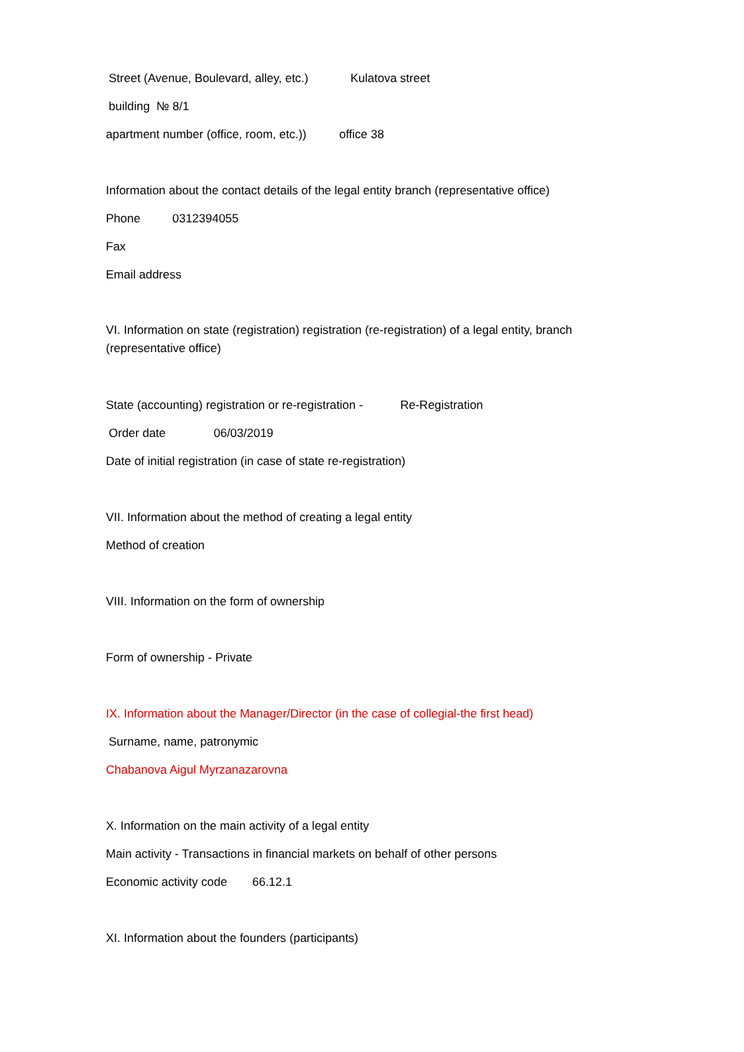Street (Avenue, Boulevard, alley, etc.) Kulatova street
building № 8/1
apartment number (office, room, etc.)) office 38
Information about the contact details of the legal entity branch (representative office)
Phone 0312394055
Fax
Email address
VI. Information on state (registration) registration (re-registration) of a legal entity, branch (representative office)
State (accounting) registration or re-registration - Re-Registration
Order date 06/03/2019
Date of initial registration (in case of state re-registration)
VII. Information about the method of creating a legal entity
Method of creation
VIII. Information on the form of ownership
Form of ownership - Private
IX. Information about the Manager/Director (in the case of collegial-the first head)
Surname, name, patronymic
Chabanova Aigul Myrzanazarovna
X. Information on the main activity of a legal entity
Main activity - Transactions in financial markets on behalf of other persons
Economic activity code 66.12.1
XI. Information about the founders (participants)